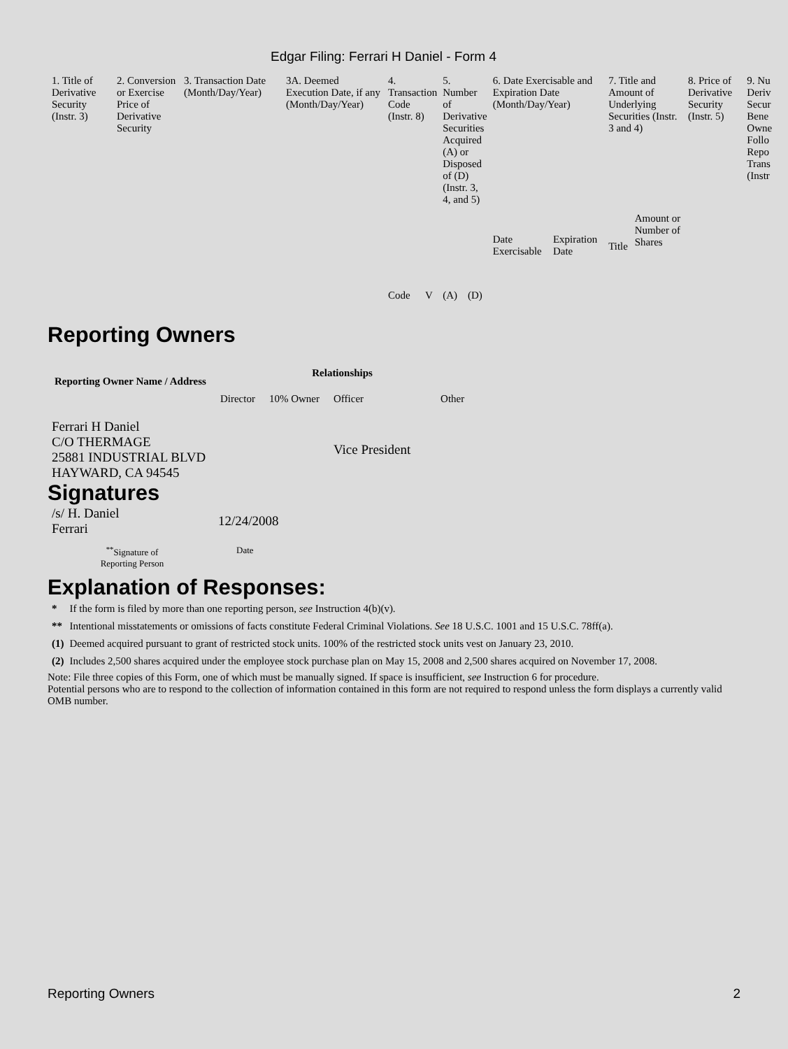Edgar Filing: Ferrari H Daniel - Form 4
| 1. Title of Derivative Security (Instr. 3) | 2. Conversion or Exercise Price of Derivative Security | 3. Transaction Date (Month/Day/Year) | 3A. Deemed Execution Date, if any (Month/Day/Year) | 4. Transaction Code (Instr. 8) | | 5. Number of Derivative Securities Acquired (A) or Disposed of (D) (Instr. 3, 4, and 5) | | 6. Date Exercisable and Expiration Date (Month/Day/Year) | | 7. Title and Amount of Underlying Securities (Instr. 3 and 4) | | 8. Price of Derivative Security (Instr. 5) | 9. Nu Deriv Secur Bene Owne Follo Repo Trans (Instr |
| | | | | Code | V | (A) | (D) | Date Exercisable | Expiration Date | Title | Amount or Number of Shares | | |
Reporting Owners
| Reporting Owner Name / Address | Relationships | | | |
| --- | --- | --- | --- | --- |
| | Director | 10% Owner | Officer | Other |
| Ferrari H Daniel C/O THERMAGE 25881 INDUSTRIAL BLVD HAYWARD, CA 94545 | | | Vice President | |
Signatures
| /s/ H. Daniel Ferrari | 12/24/2008 |
| <sup>**</sup> Signature of Reporting Person | Date |
Explanation of Responses:
| * | If the form is filed by more than one reporting person, see Instruction 4(b)(v). |
| ** | Intentional misstatements or omissions of facts constitute Federal Criminal Violations. See 18 U.S.C. 1001 and 15 U.S.C. 78ff(a). |
| (1) | Deemed acquired pursuant to grant of restricted stock units. 100% of the restricted stock units vest on January 23, 2010. |
| (2) | Includes 2,500 shares acquired under the employee stock purchase plan on May 15, 2008 and 2,500 shares acquired on November 17, 2008. |
Note: File three copies of this Form, one of which must be manually signed. If space is insufficient, see Instruction 6 for procedure.
Potential persons who are to respond to the collection of information contained in this form are not required to respond unless the form displays a currently valid OMB number.
Reporting Owners 2